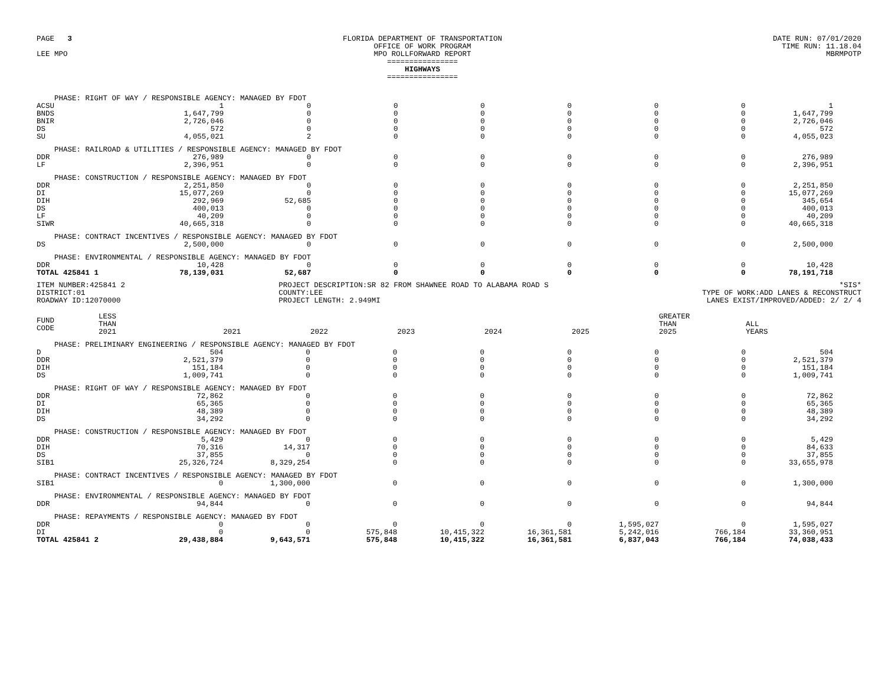PAGE 3
LEE MPO
FLORIDA DEPARTMENT OF TRANSPORTATION
OFFICE OF WORK PROGRAM
MPO ROLLFORWARD REPORT
================
HIGHWAYS
================
DATE RUN: 07/01/2020
TIME RUN: 11.18.04
MBRMPOTP
| PHASE: RIGHT OF WAY / RESPONSIBLE AGENCY: MANAGED BY FDOT | | | | | | | | |
| ACSU | 1 | 0 | 0 | 0 | 0 | 0 | 0 | 1 |
| BNDS | 1,647,799 | 0 | 0 | 0 | 0 | 0 | 0 | 1,647,799 |
| BNIR | 2,726,046 | 0 | 0 | 0 | 0 | 0 | 0 | 2,726,046 |
| DS | 572 | 0 | 0 | 0 | 0 | 0 | 0 | 572 |
| SU | 4,055,021 | 2 | 0 | 0 | 0 | 0 | 0 | 4,055,023 |
| PHASE: RAILROAD & UTILITIES / RESPONSIBLE AGENCY: MANAGED BY FDOT | | | | | | | | |
| DDR | 276,989 | 0 | 0 | 0 | 0 | 0 | 0 | 276,989 |
| LF | 2,396,951 | 0 | 0 | 0 | 0 | 0 | 0 | 2,396,951 |
| PHASE: CONSTRUCTION / RESPONSIBLE AGENCY: MANAGED BY FDOT | | | | | | | | |
| DDR | 2,251,850 | 0 | 0 | 0 | 0 | 0 | 0 | 2,251,850 |
| DI | 15,077,269 | 0 | 0 | 0 | 0 | 0 | 0 | 15,077,269 |
| DIH | 292,969 | 52,685 | 0 | 0 | 0 | 0 | 0 | 345,654 |
| DS | 400,013 | 0 | 0 | 0 | 0 | 0 | 0 | 400,013 |
| LF | 40,209 | 0 | 0 | 0 | 0 | 0 | 0 | 40,209 |
| SIWR | 40,665,318 | 0 | 0 | 0 | 0 | 0 | 0 | 40,665,318 |
| PHASE: CONTRACT INCENTIVES / RESPONSIBLE AGENCY: MANAGED BY FDOT | | | | | | | | |
| DS | 2,500,000 | 0 | 0 | 0 | 0 | 0 | 0 | 2,500,000 |
| PHASE: ENVIRONMENTAL / RESPONSIBLE AGENCY: MANAGED BY FDOT | | | | | | | | |
| DDR | 10,428 | 0 | 0 | 0 | 0 | 0 | 0 | 10,428 |
| TOTAL 425841 1 | 78,139,031 | 52,687 | 0 | 0 | 0 | 0 | 0 | 78,191,718 |
ITEM NUMBER:425841 2
DISTRICT:01
ROADWAY ID:12070000
PROJECT DESCRIPTION:SR 82 FROM SHAWNEE ROAD TO ALABAMA ROAD S
COUNTY:LEE
PROJECT LENGTH: 2.949MI
*SIS*
TYPE OF WORK:ADD LANES & RECONSTRUCT
LANES EXIST/IMPROVED/ADDED: 2/ 2/ 4
| FUND CODE | LESS THAN 2021 | 2021 | 2022 | 2023 | 2024 | 2025 | GREATER THAN 2025 | ALL YEARS |
| PHASE: PRELIMINARY ENGINEERING / RESPONSIBLE AGENCY: MANAGED BY FDOT | | | | | | | | |
| D | 504 | 0 | 0 | 0 | 0 | 0 | 0 | 504 |
| DDR | 2,521,379 | 0 | 0 | 0 | 0 | 0 | 0 | 2,521,379 |
| DIH | 151,184 | 0 | 0 | 0 | 0 | 0 | 0 | 151,184 |
| DS | 1,009,741 | 0 | 0 | 0 | 0 | 0 | 0 | 1,009,741 |
| PHASE: RIGHT OF WAY / RESPONSIBLE AGENCY: MANAGED BY FDOT | | | | | | | | |
| DDR | 72,862 | 0 | 0 | 0 | 0 | 0 | 0 | 72,862 |
| DI | 65,365 | 0 | 0 | 0 | 0 | 0 | 0 | 65,365 |
| DIH | 48,389 | 0 | 0 | 0 | 0 | 0 | 0 | 48,389 |
| DS | 34,292 | 0 | 0 | 0 | 0 | 0 | 0 | 34,292 |
| PHASE: CONSTRUCTION / RESPONSIBLE AGENCY: MANAGED BY FDOT | | | | | | | | |
| DDR | 5,429 | 0 | 0 | 0 | 0 | 0 | 0 | 5,429 |
| DIH | 70,316 | 14,317 | 0 | 0 | 0 | 0 | 0 | 84,633 |
| DS | 37,855 | 0 | 0 | 0 | 0 | 0 | 0 | 37,855 |
| SIB1 | 25,326,724 | 8,329,254 | 0 | 0 | 0 | 0 | 0 | 33,655,978 |
| PHASE: CONTRACT INCENTIVES / RESPONSIBLE AGENCY: MANAGED BY FDOT | | | | | | | | |
| SIB1 | 0 | 1,300,000 | 0 | 0 | 0 | 0 | 0 | 1,300,000 |
| PHASE: ENVIRONMENTAL / RESPONSIBLE AGENCY: MANAGED BY FDOT | | | | | | | | |
| DDR | 94,844 | 0 | 0 | 0 | 0 | 0 | 0 | 94,844 |
| PHASE: REPAYMENTS / RESPONSIBLE AGENCY: MANAGED BY FDOT | | | | | | | | |
| DDR | 0 | 0 | 0 | 0 | 0 | 1,595,027 | 0 | 1,595,027 |
| DI | 0 | 0 | 575,848 | 10,415,322 | 16,361,581 | 5,242,016 | 766,184 | 33,360,951 |
| TOTAL 425841 2 | 29,438,884 | 9,643,571 | 575,848 | 10,415,322 | 16,361,581 | 6,837,043 | 766,184 | 74,038,433 |